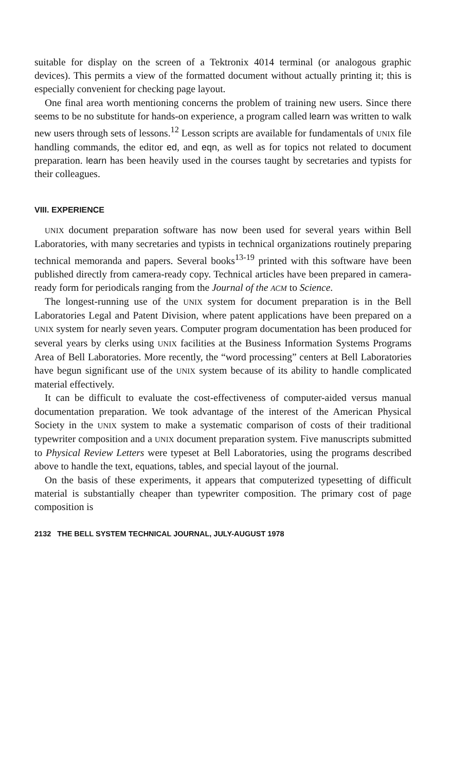suitable for display on the screen of a Tektronix 4014 terminal (or analogous graphic devices). This permits a view of the formatted document without actually printing it; this is especially convenient for checking page layout.
One final area worth mentioning concerns the problem of training new users. Since there seems to be no substitute for hands-on experience, a program called learn was written to walk new users through sets of lessons.<sup>12</sup> Lesson scripts are available for fundamentals of UNIX file handling commands, the editor ed, and eqn, as well as for topics not related to document preparation. learn has been heavily used in the courses taught by secretaries and typists for their colleagues.
VIII. EXPERIENCE
UNIX document preparation software has now been used for several years within Bell Laboratories, with many secretaries and typists in technical organizations routinely preparing technical memoranda and papers. Several books<sup>13-19</sup> printed with this software have been published directly from camera-ready copy. Technical articles have been prepared in camera-ready form for periodicals ranging from the Journal of the ACM to Science.
The longest-running use of the UNIX system for document preparation is in the Bell Laboratories Legal and Patent Division, where patent applications have been prepared on a UNIX system for nearly seven years. Computer program documentation has been produced for several years by clerks using UNIX facilities at the Business Information Systems Programs Area of Bell Laboratories. More recently, the “word processing” centers at Bell Laboratories have begun significant use of the UNIX system because of its ability to handle complicated material effectively.
It can be difficult to evaluate the cost-effectiveness of computer-aided versus manual documentation preparation. We took advantage of the interest of the American Physical Society in the UNIX system to make a systematic comparison of costs of their traditional typewriter composition and a UNIX document preparation system. Five manuscripts submitted to Physical Review Letters were typeset at Bell Laboratories, using the programs described above to handle the text, equations, tables, and special layout of the journal.
On the basis of these experiments, it appears that computerized typesetting of difficult material is substantially cheaper than typewriter composition. The primary cost of page composition is
2132 THE BELL SYSTEM TECHNICAL JOURNAL, JULY-AUGUST 1978